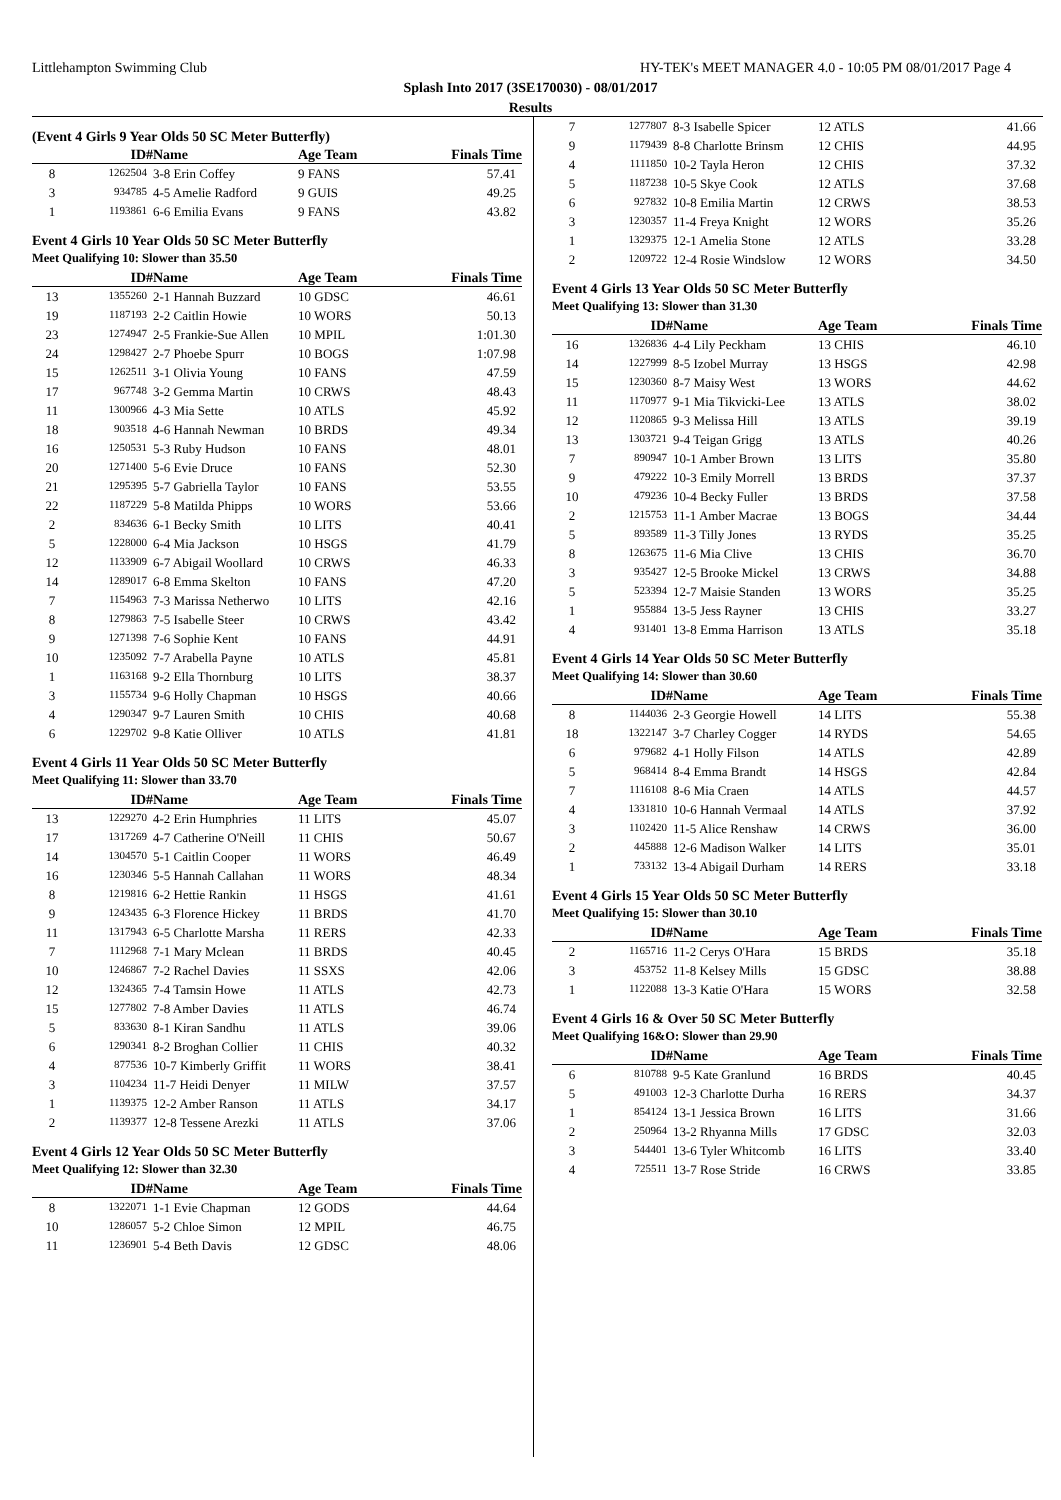Littlehampton Swimming Club HY-TEK's MEET MANAGER 4.0 - 10:05 PM 08/01/2017 Page 4
Splash Into 2017 (3SE170030) - 08/01/2017
Results
(Event 4 Girls 9 Year Olds 50 SC Meter Butterfly)
| | ID# | Name | Age Team | Finals Time |
| --- | --- | --- | --- | --- |
| 8 | 1262504 | 3-8 Erin Coffey | 9 FANS | 57.41 |
| 3 | 934785 | 4-5 Amelie Radford | 9 GUIS | 49.25 |
| 1 | 1193861 | 6-6 Emilia Evans | 9 FANS | 43.82 |
Event 4 Girls 10 Year Olds 50 SC Meter Butterfly
Meet Qualifying 10: Slower than 35.50
| | ID# | Name | Age Team | Finals Time |
| --- | --- | --- | --- | --- |
| 13 | 1355260 | 2-1 Hannah Buzzard | 10 GDSC | 46.61 |
| 19 | 1187193 | 2-2 Caitlin Howie | 10 WORS | 50.13 |
| 23 | 1274947 | 2-5 Frankie-Sue Allen | 10 MPIL | 1:01.30 |
| 24 | 1298427 | 2-7 Phoebe Spurr | 10 BOGS | 1:07.98 |
| 15 | 1262511 | 3-1 Olivia Young | 10 FANS | 47.59 |
| 17 | 967748 | 3-2 Gemma Martin | 10 CRWS | 48.43 |
| 11 | 1300966 | 4-3 Mia Sette | 10 ATLS | 45.92 |
| 18 | 903518 | 4-6 Hannah Newman | 10 BRDS | 49.34 |
| 16 | 1250531 | 5-3 Ruby Hudson | 10 FANS | 48.01 |
| 20 | 1271400 | 5-6 Evie Druce | 10 FANS | 52.30 |
| 21 | 1295395 | 5-7 Gabriella Taylor | 10 FANS | 53.55 |
| 22 | 1187229 | 5-8 Matilda Phipps | 10 WORS | 53.66 |
| 2 | 834636 | 6-1 Becky Smith | 10 LITS | 40.41 |
| 5 | 1228000 | 6-4 Mia Jackson | 10 HSGS | 41.79 |
| 12 | 1133909 | 6-7 Abigail Woollard | 10 CRWS | 46.33 |
| 14 | 1289017 | 6-8 Emma Skelton | 10 FANS | 47.20 |
| 7 | 1154963 | 7-3 Marissa Netherwo | 10 LITS | 42.16 |
| 8 | 1279863 | 7-5 Isabelle Steer | 10 CRWS | 43.42 |
| 9 | 1271398 | 7-6 Sophie Kent | 10 FANS | 44.91 |
| 10 | 1235092 | 7-7 Arabella Payne | 10 ATLS | 45.81 |
| 1 | 1163168 | 9-2 Ella Thornburg | 10 LITS | 38.37 |
| 3 | 1155734 | 9-6 Holly Chapman | 10 HSGS | 40.66 |
| 4 | 1290347 | 9-7 Lauren Smith | 10 CHIS | 40.68 |
| 6 | 1229702 | 9-8 Katie Olliver | 10 ATLS | 41.81 |
Event 4 Girls 11 Year Olds 50 SC Meter Butterfly
Meet Qualifying 11: Slower than 33.70
| | ID# | Name | Age Team | Finals Time |
| --- | --- | --- | --- | --- |
| 13 | 1229270 | 4-2 Erin Humphries | 11 LITS | 45.07 |
| 17 | 1317269 | 4-7 Catherine O'Neill | 11 CHIS | 50.67 |
| 14 | 1304570 | 5-1 Caitlin Cooper | 11 WORS | 46.49 |
| 16 | 1230346 | 5-5 Hannah Callahan | 11 WORS | 48.34 |
| 8 | 1219816 | 6-2 Hettie Rankin | 11 HSGS | 41.61 |
| 9 | 1243435 | 6-3 Florence Hickey | 11 BRDS | 41.70 |
| 11 | 1317943 | 6-5 Charlotte Marsha | 11 RERS | 42.33 |
| 7 | 1112968 | 7-1 Mary Mclean | 11 BRDS | 40.45 |
| 10 | 1246867 | 7-2 Rachel Davies | 11 SSXS | 42.06 |
| 12 | 1324365 | 7-4 Tamsin Howe | 11 ATLS | 42.73 |
| 15 | 1277802 | 7-8 Amber Davies | 11 ATLS | 46.74 |
| 5 | 833630 | 8-1 Kiran Sandhu | 11 ATLS | 39.06 |
| 6 | 1290341 | 8-2 Broghan Collier | 11 CHIS | 40.32 |
| 4 | 877536 | 10-7 Kimberly Griffit | 11 WORS | 38.41 |
| 3 | 1104234 | 11-7 Heidi Denyer | 11 MILW | 37.57 |
| 1 | 1139375 | 12-2 Amber Ranson | 11 ATLS | 34.17 |
| 2 | 1139377 | 12-8 Tessene Arezki | 11 ATLS | 37.06 |
Event 4 Girls 12 Year Olds 50 SC Meter Butterfly
Meet Qualifying 12: Slower than 32.30
| | ID# | Name | Age Team | Finals Time |
| --- | --- | --- | --- | --- |
| 8 | 1322071 | 1-1 Evie Chapman | 12 GODS | 44.64 |
| 10 | 1286057 | 5-2 Chloe Simon | 12 MPIL | 46.75 |
| 11 | 1236901 | 5-4 Beth Davis | 12 GDSC | 48.06 |
| 7 | 1277807 | 8-3 Isabelle Spicer | 12 ATLS | 41.66 |
| 9 | 1179439 | 8-8 Charlotte Brinsm | 12 CHIS | 44.95 |
| 4 | 1111850 | 10-2 Tayla Heron | 12 CHIS | 37.32 |
| 5 | 1187238 | 10-5 Skye Cook | 12 ATLS | 37.68 |
| 6 | 927832 | 10-8 Emilia Martin | 12 CRWS | 38.53 |
| 3 | 1230357 | 11-4 Freya Knight | 12 WORS | 35.26 |
| 1 | 1329375 | 12-1 Amelia Stone | 12 ATLS | 33.28 |
| 2 | 1209722 | 12-4 Rosie Windslow | 12 WORS | 34.50 |
Event 4 Girls 13 Year Olds 50 SC Meter Butterfly
Meet Qualifying 13: Slower than 31.30
| | ID# | Name | Age Team | Finals Time |
| --- | --- | --- | --- | --- |
| 16 | 1326836 | 4-4 Lily Peckham | 13 CHIS | 46.10 |
| 14 | 1227999 | 8-5 Izobel Murray | 13 HSGS | 42.98 |
| 15 | 1230360 | 8-7 Maisy West | 13 WORS | 44.62 |
| 11 | 1170977 | 9-1 Mia Tikvicki-Lee | 13 ATLS | 38.02 |
| 12 | 1120865 | 9-3 Melissa Hill | 13 ATLS | 39.19 |
| 13 | 1303721 | 9-4 Teigan Grigg | 13 ATLS | 40.26 |
| 7 | 890947 | 10-1 Amber Brown | 13 LITS | 35.80 |
| 9 | 479222 | 10-3 Emily Morrell | 13 BRDS | 37.37 |
| 10 | 479236 | 10-4 Becky Fuller | 13 BRDS | 37.58 |
| 2 | 1215753 | 11-1 Amber Macrae | 13 BOGS | 34.44 |
| 5 | 893589 | 11-3 Tilly Jones | 13 RYDS | 35.25 |
| 8 | 1263675 | 11-6 Mia Clive | 13 CHIS | 36.70 |
| 3 | 935427 | 12-5 Brooke Mickel | 13 CRWS | 34.88 |
| 5 | 523394 | 12-7 Maisie Standen | 13 WORS | 35.25 |
| 1 | 955884 | 13-5 Jess Rayner | 13 CHIS | 33.27 |
| 4 | 931401 | 13-8 Emma Harrison | 13 ATLS | 35.18 |
Event 4 Girls 14 Year Olds 50 SC Meter Butterfly
Meet Qualifying 14: Slower than 30.60
| | ID# | Name | Age Team | Finals Time |
| --- | --- | --- | --- | --- |
| 8 | 1144036 | 2-3 Georgie Howell | 14 LITS | 55.38 |
| 18 | 1322147 | 3-7 Charley Cogger | 14 RYDS | 54.65 |
| 6 | 979682 | 4-1 Holly Filson | 14 ATLS | 42.89 |
| 5 | 968414 | 8-4 Emma Brandt | 14 HSGS | 42.84 |
| 7 | 1116108 | 8-6 Mia Craen | 14 ATLS | 44.57 |
| 4 | 1331810 | 10-6 Hannah Vermaal | 14 ATLS | 37.92 |
| 3 | 1102420 | 11-5 Alice Renshaw | 14 CRWS | 36.00 |
| 2 | 445888 | 12-6 Madison Walker | 14 LITS | 35.01 |
| 1 | 733132 | 13-4 Abigail Durham | 14 RERS | 33.18 |
Event 4 Girls 15 Year Olds 50 SC Meter Butterfly
Meet Qualifying 15: Slower than 30.10
| | ID# | Name | Age Team | Finals Time |
| --- | --- | --- | --- | --- |
| 2 | 1165716 | 11-2 Cerys O'Hara | 15 BRDS | 35.18 |
| 3 | 453752 | 11-8 Kelsey Mills | 15 GDSC | 38.88 |
| 1 | 1122088 | 13-3 Katie O'Hara | 15 WORS | 32.58 |
Event 4 Girls 16 & Over 50 SC Meter Butterfly
Meet Qualifying 16&O: Slower than 29.90
| | ID# | Name | Age Team | Finals Time |
| --- | --- | --- | --- | --- |
| 6 | 810788 | 9-5 Kate Granlund | 16 BRDS | 40.45 |
| 5 | 491003 | 12-3 Charlotte Durha | 16 RERS | 34.37 |
| 1 | 854124 | 13-1 Jessica Brown | 16 LITS | 31.66 |
| 2 | 250964 | 13-2 Rhyanna Mills | 17 GDSC | 32.03 |
| 3 | 544401 | 13-6 Tyler Whitcomb | 16 LITS | 33.40 |
| 4 | 725511 | 13-7 Rose Stride | 16 CRWS | 33.85 |